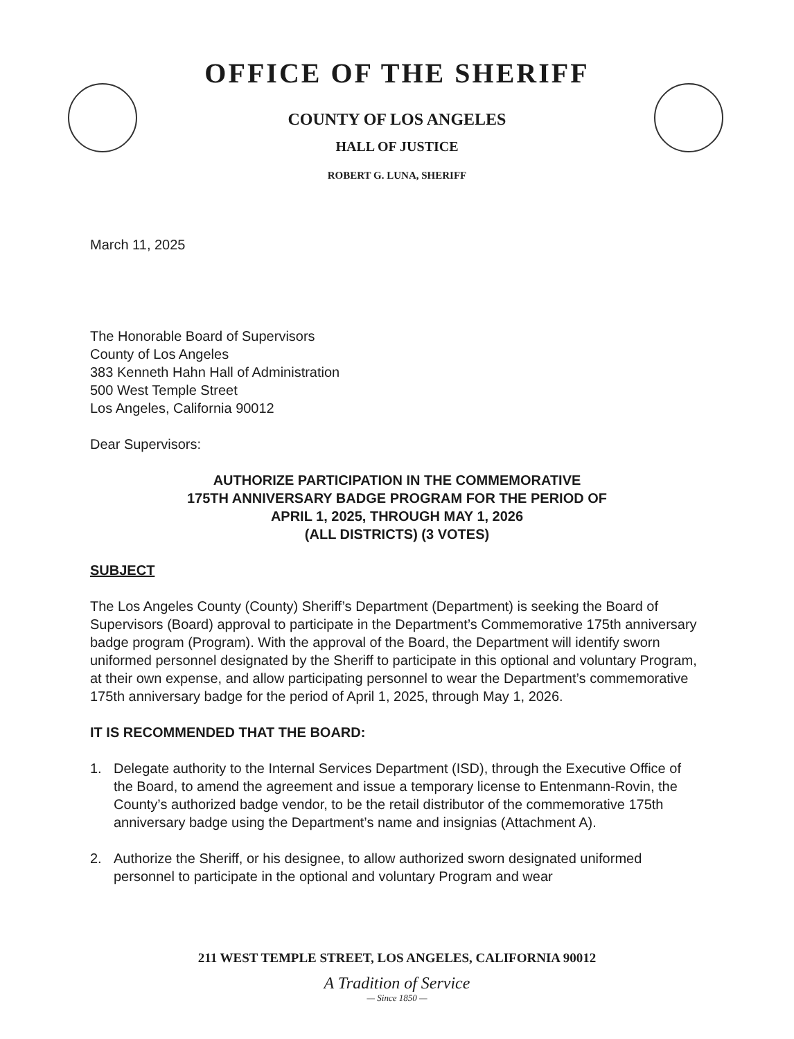OFFICE OF THE SHERIFF
COUNTY OF LOS ANGELES
HALL OF JUSTICE
ROBERT G. LUNA, SHERIFF
March 11, 2025
The Honorable Board of Supervisors
County of Los Angeles
383 Kenneth Hahn Hall of Administration
500 West Temple Street
Los Angeles, California 90012
Dear Supervisors:
AUTHORIZE PARTICIPATION IN THE COMMEMORATIVE
175TH ANNIVERSARY BADGE PROGRAM FOR THE PERIOD OF
APRIL 1, 2025, THROUGH MAY 1, 2026
(ALL DISTRICTS) (3 VOTES)
SUBJECT
The Los Angeles County (County) Sheriff’s Department (Department) is seeking the Board of Supervisors (Board) approval to participate in the Department’s Commemorative 175th anniversary badge program (Program). With the approval of the Board, the Department will identify sworn uniformed personnel designated by the Sheriff to participate in this optional and voluntary Program, at their own expense, and allow participating personnel to wear the Department’s commemorative 175th anniversary badge for the period of April 1, 2025, through May 1, 2026.
IT IS RECOMMENDED THAT THE BOARD:
1. Delegate authority to the Internal Services Department (ISD), through the Executive Office of the Board, to amend the agreement and issue a temporary license to Entenmann-Rovin, the County’s authorized badge vendor, to be the retail distributor of the commemorative 175th anniversary badge using the Department’s name and insignias (Attachment A).
2. Authorize the Sheriff, or his designee, to allow authorized sworn designated uniformed personnel to participate in the optional and voluntary Program and wear
211 WEST TEMPLE STREET, LOS ANGELES, CALIFORNIA 90012
A Tradition of Service
— Since 1850 —